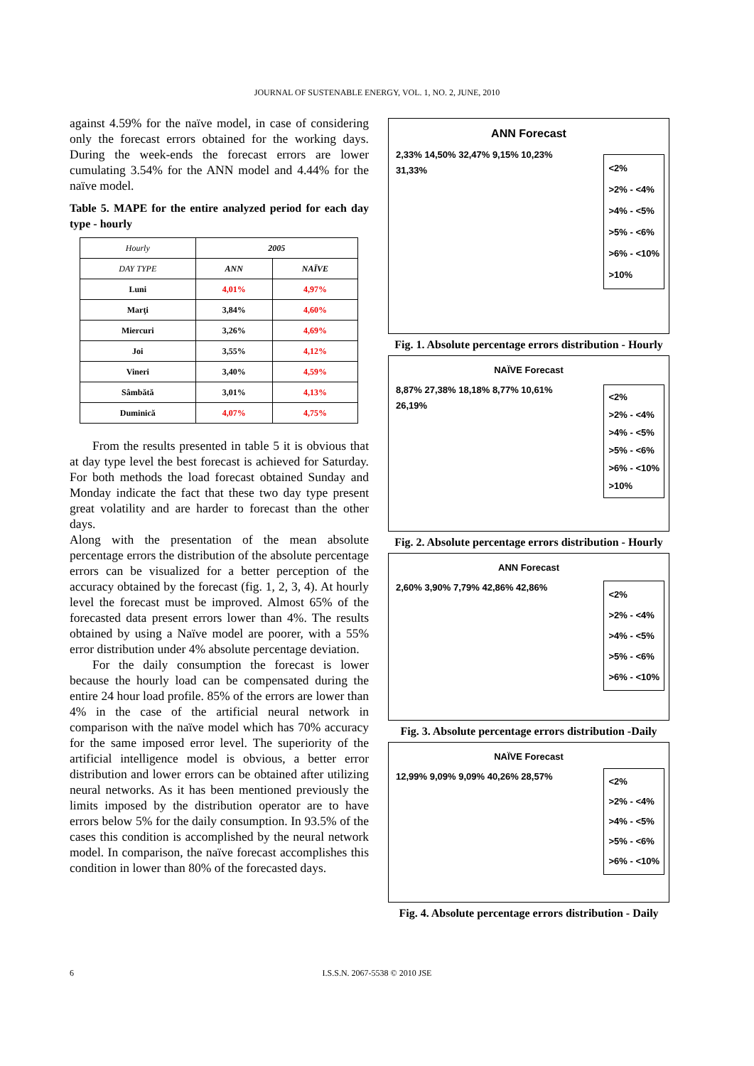JOURNAL OF SUSTENABLE ENERGY, VOL. 1, NO. 2, JUNE, 2010
against 4.59% for the naïve model, in case of considering only the forecast errors obtained for the working days. During the week-ends the forecast errors are lower cumulating 3.54% for the ANN model and 4.44% for the naïve model.
Table 5. MAPE for the entire analyzed period for each day type - hourly
| Hourly | 2005 | |
| --- | --- | --- |
| DAY TYPE | ANN | NAÏVE |
| Luni | 4,01% | 4,97% |
| Marţi | 3,84% | 4,60% |
| Miercuri | 3,26% | 4,69% |
| Joi | 3,55% | 4,12% |
| Vineri | 3,40% | 4,59% |
| Sâmbătă | 3,01% | 4,13% |
| Duminică | 4,07% | 4,75% |
From the results presented in table 5 it is obvious that at day type level the best forecast is achieved for Saturday. For both methods the load forecast obtained Sunday and Monday indicate the fact that these two day type present great volatility and are harder to forecast than the other days.
Along with the presentation of the mean absolute percentage errors the distribution of the absolute percentage errors can be visualized for a better perception of the accuracy obtained by the forecast (fig. 1, 2, 3, 4). At hourly level the forecast must be improved. Almost 65% of the forecasted data present errors lower than 4%. The results obtained by using a Naïve model are poorer, with a 55% error distribution under 4% absolute percentage deviation.
For the daily consumption the forecast is lower because the hourly load can be compensated during the entire 24 hour load profile. 85% of the errors are lower than 4% in the case of the artificial neural network in comparison with the naïve model which has 70% accuracy for the same imposed error level. The superiority of the artificial intelligence model is obvious, a better error distribution and lower errors can be obtained after utilizing neural networks. As it has been mentioned previously the limits imposed by the distribution operator are to have errors below 5% for the daily consumption. In 93.5% of the cases this condition is accomplished by the neural network model. In comparison, the naïve forecast accomplishes this condition in lower than 80% of the forecasted days.
ANN Forecast
2,33% 14,50% 32,47% 9,15% 10,23% 31,33%
<2%
>2% - <4%
>4% - <5%
>5% - <6%
>6% - <10%
>10%
Fig. 1. Absolute percentage errors distribution - Hourly
NAÏVE Forecast
8,87% 27,38% 18,18% 8,77% 10,61% 26,19%
<2%
>2% - <4%
>4% - <5%
>5% - <6%
>6% - <10%
>10%
Fig. 2. Absolute percentage errors distribution - Hourly
ANN Forecast
2,60% 3,90% 7,79% 42,86% 42,86%
<2%
>2% - <4%
>4% - <5%
>5% - <6%
>6% - <10%
Fig. 3. Absolute percentage errors distribution -Daily
NAÏVE Forecast
12,99% 9,09% 9,09% 40,26% 28,57%
<2%
>2% - <4%
>4% - <5%
>5% - <6%
>6% - <10%
Fig. 4. Absolute percentage errors distribution - Daily
6
I.S.S.N. 2067-5538 © 2010 JSE